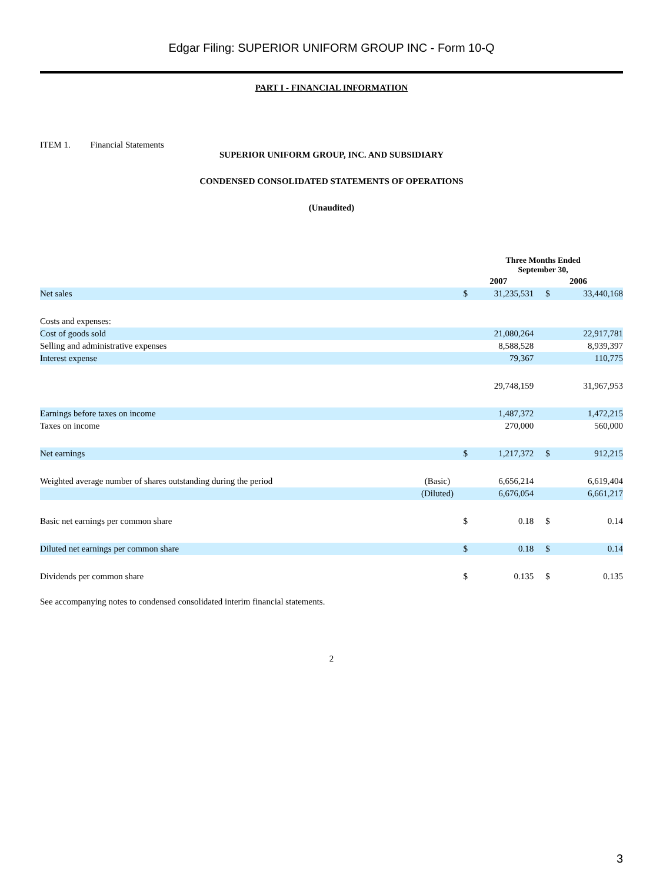Edgar Filing: SUPERIOR UNIFORM GROUP INC - Form 10-Q
PART I - FINANCIAL INFORMATION
ITEM 1. Financial Statements
SUPERIOR UNIFORM GROUP, INC. AND SUBSIDIARY
CONDENSED CONSOLIDATED STATEMENTS OF OPERATIONS
(Unaudited)
| | | Three Months Ended September 30, | | | |
| --- | --- | --- | --- | --- | --- |
| | | 2007 | | 2006 | |
| Net sales | | $ | 31,235,531 | $ | 33,440,168 |
| Costs and expenses: | | | | | |
| Cost of goods sold | | | 21,080,264 | | 22,917,781 |
| Selling and administrative expenses | | | 8,588,528 | | 8,939,397 |
| Interest expense | | | 79,367 | | 110,775 |
| | | | 29,748,159 | | 31,967,953 |
| Earnings before taxes on income | | | 1,487,372 | | 1,472,215 |
| Taxes on income | | | 270,000 | | 560,000 |
| Net earnings | | $ | 1,217,372 | $ | 912,215 |
| Weighted average number of shares outstanding during the period | (Basic) | | 6,656,214 | | 6,619,404 |
| | (Diluted) | | 6,676,054 | | 6,661,217 |
| Basic net earnings per common share | | $ | 0.18 | $ | 0.14 |
| Diluted net earnings per common share | | $ | 0.18 | $ | 0.14 |
| Dividends per common share | | $ | 0.135 | $ | 0.135 |
See accompanying notes to condensed consolidated interim financial statements.
2
3